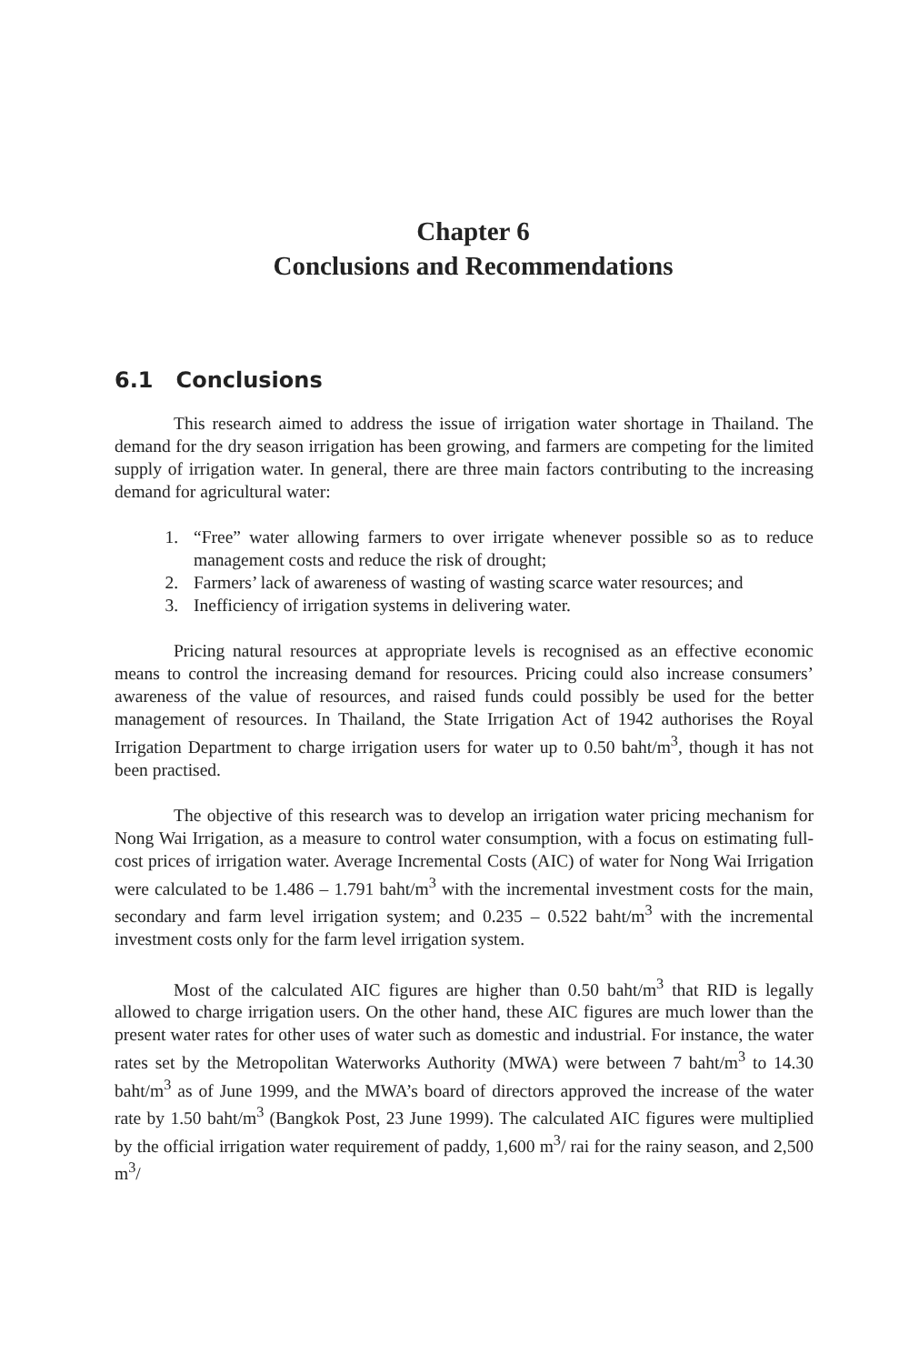Chapter 6
Conclusions and Recommendations
6.1 Conclusions
This research aimed to address the issue of irrigation water shortage in Thailand. The demand for the dry season irrigation has been growing, and farmers are competing for the limited supply of irrigation water. In general, there are three main factors contributing to the increasing demand for agricultural water:
1. “Free” water allowing farmers to over irrigate whenever possible so as to reduce management costs and reduce the risk of drought;
2. Farmers’ lack of awareness of wasting of wasting scarce water resources; and
3. Inefficiency of irrigation systems in delivering water.
Pricing natural resources at appropriate levels is recognised as an effective economic means to control the increasing demand for resources. Pricing could also increase consumers’ awareness of the value of resources, and raised funds could possibly be used for the better management of resources. In Thailand, the State Irrigation Act of 1942 authorises the Royal Irrigation Department to charge irrigation users for water up to 0.50 baht/m<sup>3</sup>, though it has not been practised.
The objective of this research was to develop an irrigation water pricing mechanism for Nong Wai Irrigation, as a measure to control water consumption, with a focus on estimating full-cost prices of irrigation water. Average Incremental Costs (AIC) of water for Nong Wai Irrigation were calculated to be 1.486 – 1.791 baht/m<sup>3</sup> with the incremental investment costs for the main, secondary and farm level irrigation system; and 0.235 – 0.522 baht/m<sup>3</sup> with the incremental investment costs only for the farm level irrigation system.
Most of the calculated AIC figures are higher than 0.50 baht/m<sup>3</sup> that RID is legally allowed to charge irrigation users. On the other hand, these AIC figures are much lower than the present water rates for other uses of water such as domestic and industrial. For instance, the water rates set by the Metropolitan Waterworks Authority (MWA) were between 7 baht/m<sup>3</sup> to 14.30 baht/m<sup>3</sup> as of June 1999, and the MWA’s board of directors approved the increase of the water rate by 1.50 baht/m<sup>3</sup> (Bangkok Post, 23 June 1999). The calculated AIC figures were multiplied by the official irrigation water requirement of paddy, 1,600 m<sup>3</sup>/ rai for the rainy season, and 2,500 m<sup>3</sup>/